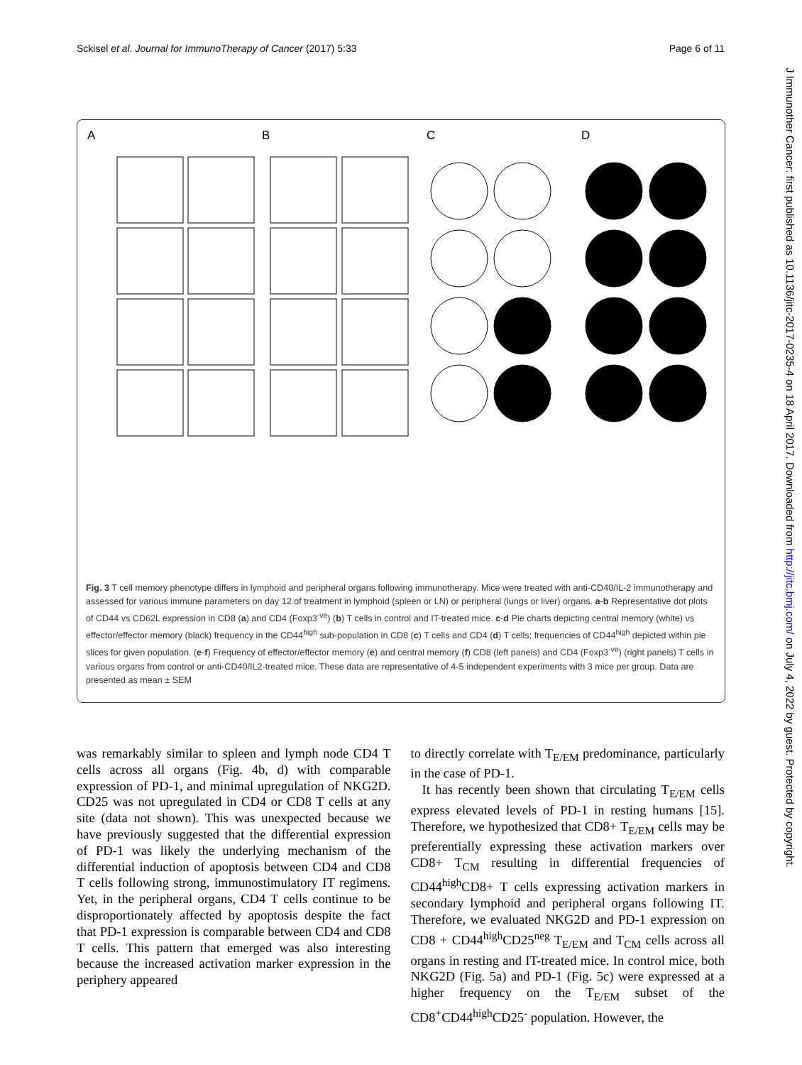Sckisel et al. Journal for ImmunoTherapy of Cancer (2017) 5:33 Page 6 of 11
J Immunother Cancer: first published as 10.1136/jitc-2017-0235-4 on 18 April 2017. Downloaded from http://jitc.bmj.com/ on July 4, 2022 by guest. Protected by copyright.
A B C D
Fig. 3 T cell memory phenotype differs in lymphoid and peripheral organs following immunotherapy. Mice were treated with anti-CD40/IL-2 immunotherapy and assessed for various immune parameters on day 12 of treatment in lymphoid (spleen or LN) or peripheral (lungs or liver) organs. a-b Representative dot plots of CD44 vs CD62L expression in CD8 (a) and CD4 (Foxp3<sup>-ve</sup>) (b) T cells in control and IT-treated mice. c-d Pie charts depicting central memory (white) vs effector/effector memory (black) frequency in the CD44<sup>high</sup> sub-population in CD8 (c) T cells and CD4 (d) T cells; frequencies of CD44<sup>high</sup> depicted within pie slices for given population. (e-f) Frequency of effector/effector memory (e) and central memory (f) CD8 (left panels) and CD4 (Foxp3<sup>-ve</sup>) (right panels) T cells in various organs from control or anti-CD40/IL2-treated mice. These data are representative of 4-5 independent experiments with 3 mice per group. Data are presented as mean ± SEM
was remarkably similar to spleen and lymph node CD4 T cells across all organs (Fig. 4b, d) with comparable expression of PD-1, and minimal upregulation of NKG2D. CD25 was not upregulated in CD4 or CD8 T cells at any site (data not shown). This was unexpected because we have previously suggested that the differential expression of PD-1 was likely the underlying mechanism of the differential induction of apoptosis between CD4 and CD8 T cells following strong, immunostimulatory IT regimens. Yet, in the peripheral organs, CD4 T cells continue to be disproportionately affected by apoptosis despite the fact that PD-1 expression is comparable between CD4 and CD8 T cells. This pattern that emerged was also interesting because the increased activation marker expression in the periphery appeared
to directly correlate with T<sub>E/EM</sub> predominance, particularly in the case of PD-1.
It has recently been shown that circulating T<sub>E/EM</sub> cells express elevated levels of PD-1 in resting humans [15]. Therefore, we hypothesized that CD8+ T<sub>E/EM</sub> cells may be preferentially expressing these activation markers over CD8+ T<sub>CM</sub> resulting in differential frequencies of CD44<sup>high</sup>CD8+ T cells expressing activation markers in secondary lymphoid and peripheral organs following IT. Therefore, we evaluated NKG2D and PD-1 expression on CD8 + CD44<sup>high</sup>CD25<sup>neg</sup> T<sub>E/EM</sub> and T<sub>CM</sub> cells across all organs in resting and IT-treated mice. In control mice, both NKG2D (Fig. 5a) and PD-1 (Fig. 5c) were expressed at a higher frequency on the T<sub>E/EM</sub> subset of the CD8<sup>+</sup>CD44<sup>high</sup>CD25<sup>-</sup> population. However, the